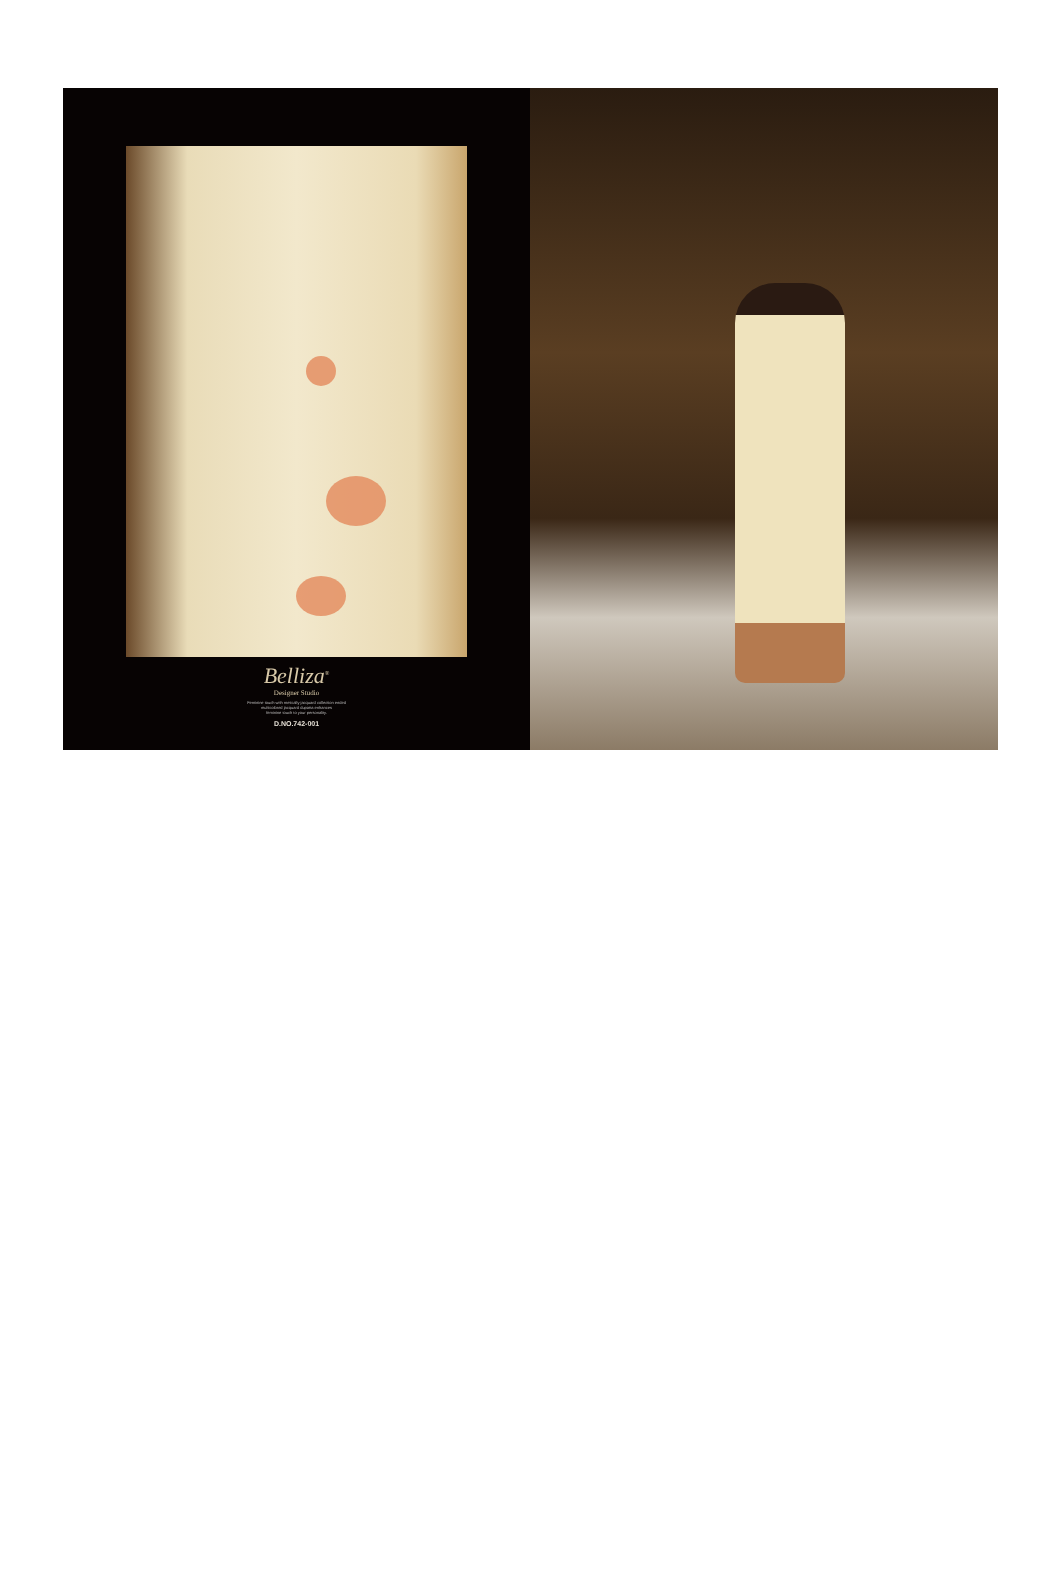Belliza<sup>®</sup>
Designer Studio
Feminine touch with metically jacquard collection ended
multicolored jacquard dupatta enhances
feminine touch to your personality.
D.NO.742-001